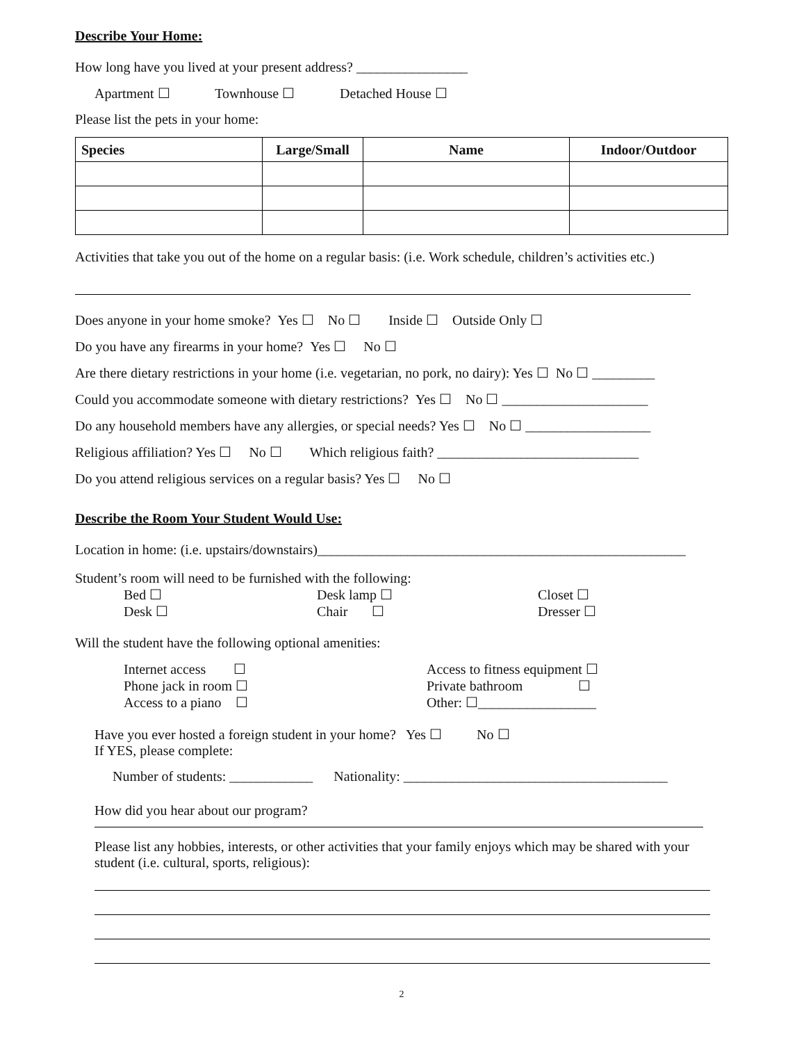Describe Your Home:
How long have you lived at your present address? ________________
Apartment ☐ Townhouse ☐ Detached House ☐
Please list the pets in your home:
| Species | Large/Small | Name | Indoor/Outdoor |
| --- | --- | --- | --- |
Activities that take you out of the home on a regular basis: (i.e. Work schedule, children’s activities etc.)
Does anyone in your home smoke? Yes ☐ No ☐ Inside ☐ Outside Only ☐
Do you have any firearms in your home? Yes ☐ No ☐
Are there dietary restrictions in your home (i.e. vegetarian, no pork, no dairy): Yes ☐ No ☐ _________
Could you accommodate someone with dietary restrictions? Yes ☐ No ☐ _____________________
Do any household members have any allergies, or special needs? Yes ☐ No ☐ __________________
Religious affiliation? Yes ☐ No ☐ Which religious faith? _____________________________
Do you attend religious services on a regular basis? Yes ☐ No ☐
Describe the Room Your Student Would Use:
Location in home: (i.e. upstairs/downstairs)_____________________________________________________
Student’s room will need to be furnished with the following:
Bed ☐
Desk lamp ☐
Closet ☐
Desk ☐
Chair ☐
Dresser ☐
Will the student have the following optional amenities:
Internet access ☐
Access to fitness equipment ☐
Phone jack in room ☐
Private bathroom ☐
Access to a piano ☐
Other: ☐_________________
Have you ever hosted a foreign student in your home? Yes ☐ No ☐
If YES, please complete:
Number of students: ____________ Nationality: ______________________________________
How did you hear about our program?
Please list any hobbies, interests, or other activities that your family enjoys which may be shared with your student (i.e. cultural, sports, religious):
2